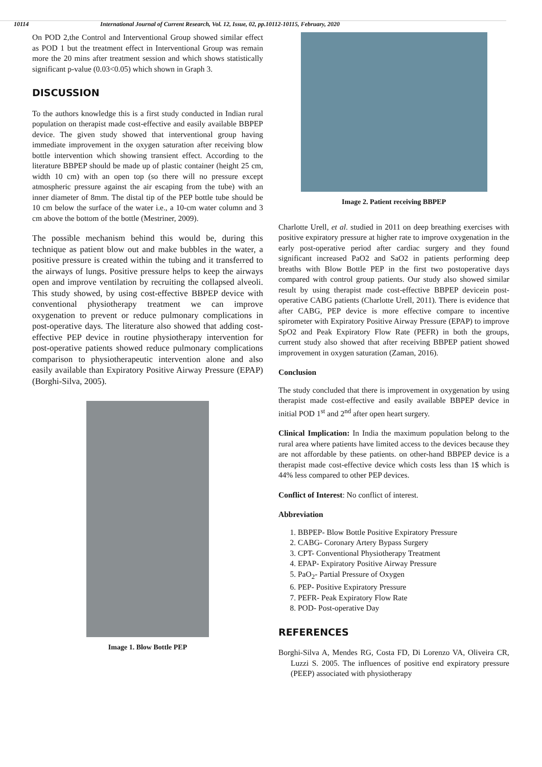10114 International Journal of Current Research, Vol. 12, Issue, 02, pp.10112-10115, February, 2020
On POD 2,the Control and Interventional Group showed similar effect as POD 1 but the treatment effect in Interventional Group was remain more the 20 mins after treatment session and which shows statistically significant p-value (0.03<0.05) which shown in Graph 3.
DISCUSSION
To the authors knowledge this is a first study conducted in Indian rural population on therapist made cost-effective and easily available BBPEP device. The given study showed that interventional group having immediate improvement in the oxygen saturation after receiving blow bottle intervention which showing transient effect. According to the literature BBPEP should be made up of plastic container (height 25 cm, width 10 cm) with an open top (so there will no pressure except atmospheric pressure against the air escaping from the tube) with an inner diameter of 8mm. The distal tip of the PEP bottle tube should be 10 cm below the surface of the water i.e., a 10-cm water column and 3 cm above the bottom of the bottle (Mestriner, 2009).
The possible mechanism behind this would be, during this technique as patient blow out and make bubbles in the water, a positive pressure is created within the tubing and it transferred to the airways of lungs. Positive pressure helps to keep the airways open and improve ventilation by recruiting the collapsed alveoli. This study showed, by using cost-effective BBPEP device with conventional physiotherapy treatment we can improve oxygenation to prevent or reduce pulmonary complications in post-operative days. The literature also showed that adding cost-effective PEP device in routine physiotherapy intervention for post-operative patients showed reduce pulmonary complications comparison to physiotherapeutic intervention alone and also easily available than Expiratory Positive Airway Pressure (EPAP) (Borghi-Silva, 2005).
Image 1. Blow Bottle PEP
Image 2. Patient receiving BBPEP
Charlotte Urell, et al. studied in 2011 on deep breathing exercises with positive expiratory pressure at higher rate to improve oxygenation in the early post-operative period after cardiac surgery and they found significant increased PaO2 and SaO2 in patients performing deep breaths with Blow Bottle PEP in the first two postoperative days compared with control group patients. Our study also showed similar result by using therapist made cost-effective BBPEP devicein post-operative CABG patients (Charlotte Urell, 2011). There is evidence that after CABG, PEP device is more effective compare to incentive spirometer with Expiratory Positive Airway Pressure (EPAP) to improve SpO2 and Peak Expiratory Flow Rate (PEFR) in both the groups, current study also showed that after receiving BBPEP patient showed improvement in oxygen saturation (Zaman, 2016).
Conclusion
The study concluded that there is improvement in oxygenation by using therapist made cost-effective and easily available BBPEP device in initial POD 1<sup>st</sup> and 2<sup>nd</sup> after open heart surgery.
Clinical Implication: In India the maximum population belong to the rural area where patients have limited access to the devices because they are not affordable by these patients. on other-hand BBPEP device is a therapist made cost-effective device which costs less than 1$ which is 44% less compared to other PEP devices.
Conflict of Interest: No conflict of interest.
Abbreviation
1. BBPEP- Blow Bottle Positive Expiratory Pressure
2. CABG- Coronary Artery Bypass Surgery
3. CPT- Conventional Physiotherapy Treatment
4. EPAP- Expiratory Positive Airway Pressure
5. PaO<sub>2</sub>- Partial Pressure of Oxygen
6. PEP- Positive Expiratory Pressure
7. PEFR- Peak Expiratory Flow Rate
8. POD- Post-operative Day
REFERENCES
Borghi-Silva A, Mendes RG, Costa FD, Di Lorenzo VA, Oliveira CR, Luzzi S. 2005. The influences of positive end expiratory pressure (PEEP) associated with physiotherapy